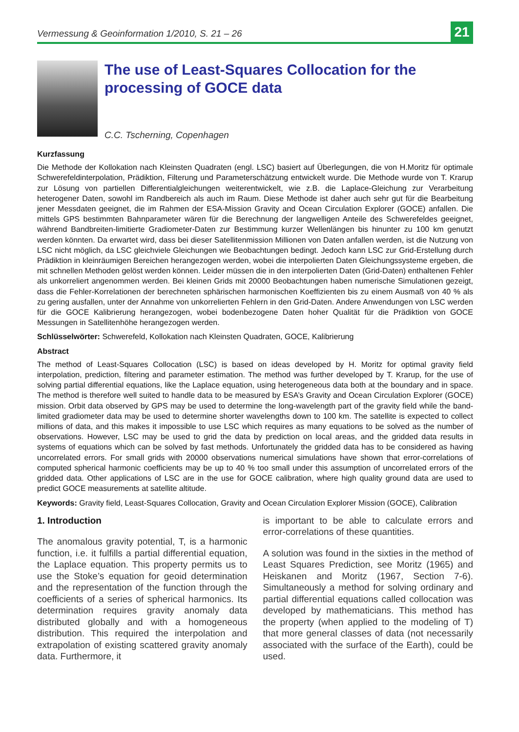Vermessung & Geoinformation 1/2010, S. 21 – 26 21
The use of Least-Squares Collocation for the
processing of GOCE data
C.C. Tscherning, Copenhagen
Kurzfassung
Die Methode der Kollokation nach Kleinsten Quadraten (engl. LSC) basiert auf Überlegungen, die von H.Moritz für optimale Schwerefeldinterpolation, Prädiktion, Filterung und Parameterschätzung entwickelt wurde. Die Methode wurde von T. Krarup zur Lösung von partiellen Differentialgleichungen weiterentwickelt, wie z.B. die Laplace-Gleichung zur Verarbeitung heterogener Daten, sowohl im Randbereich als auch im Raum. Diese Methode ist daher auch sehr gut für die Bearbeitung jener Messdaten geeignet, die im Rahmen der ESA-Mission Gravity and Ocean Circulation Explorer (GOCE) anfallen. Die mittels GPS bestimmten Bahnparameter wären für die Berechnung der langwelligen Anteile des Schwerefeldes geeignet, während Bandbreiten-limitierte Gradiometer-Daten zur Bestimmung kurzer Wellenlängen bis hinunter zu 100 km genutzt werden könnten. Da erwartet wird, dass bei dieser Satellitenmission Millionen von Daten anfallen werden, ist die Nutzung von LSC nicht möglich, da LSC gleichviele Gleichungen wie Beobachtungen bedingt. Jedoch kann LSC zur Grid-Erstellung durch Prädiktion in kleinräumigen Bereichen herangezogen werden, wobei die interpolierten Daten Gleichungssysteme ergeben, die mit schnellen Methoden gelöst werden können. Leider müssen die in den interpolierten Daten (Grid-Daten) enthaltenen Fehler als unkorreliert angenommen werden. Bei kleinen Grids mit 20000 Beobachtungen haben numerische Simulationen gezeigt, dass die Fehler-Korrelationen der berechneten sphärischen harmonischen Koeffizienten bis zu einem Ausmaß von 40 % als zu gering ausfallen, unter der Annahme von unkorrelierten Fehlern in den Grid-Daten. Andere Anwendungen von LSC werden für die GOCE Kalibrierung herangezogen, wobei bodenbezogene Daten hoher Qualität für die Prädiktion von GOCE Messungen in Satellitenhöhe herangezogen werden.
Schlüsselwörter: Schwerefeld, Kollokation nach Kleinsten Quadraten, GOCE, Kalibrierung
Abstract
The method of Least-Squares Collocation (LSC) is based on ideas developed by H. Moritz for optimal gravity field interpolation, prediction, filtering and parameter estimation. The method was further developed by T. Krarup, for the use of solving partial differential equations, like the Laplace equation, using heterogeneous data both at the boundary and in space. The method is therefore well suited to handle data to be measured by ESA’s Gravity and Ocean Circulation Explorer (GOCE) mission. Orbit data observed by GPS may be used to determine the long-wavelength part of the gravity field while the band-limited gradiometer data may be used to determine shorter wavelengths down to 100 km. The satellite is expected to collect millions of data, and this makes it impossible to use LSC which requires as many equations to be solved as the number of observations. However, LSC may be used to grid the data by prediction on local areas, and the gridded data results in systems of equations which can be solved by fast methods. Unfortunately the gridded data has to be considered as having uncorrelated errors. For small grids with 20000 observations numerical simulations have shown that error-correlations of computed spherical harmonic coefficients may be up to 40 % too small under this assumption of uncorrelated errors of the gridded data. Other applications of LSC are in the use for GOCE calibration, where high quality ground data are used to predict GOCE measurements at satellite altitude.
Keywords: Gravity field, Least-Squares Collocation, Gravity and Ocean Circulation Explorer Mission (GOCE), Calibration
1. Introduction
The anomalous gravity potential, T, is a harmonic function, i.e. it fulfills a partial differential equation, the Laplace equation. This property permits us to use the Stoke’s equation for geoid determination and the representation of the function through the coefficients of a series of spherical harmonics. Its determination requires gravity anomaly data distributed globally and with a homogeneous distribution. This required the interpolation and extrapolation of existing scattered gravity anomaly data. Furthermore, it
is important to be able to calculate errors and error-correlations of these quantities.
A solution was found in the sixties in the method of Least Squares Prediction, see Moritz (1965) and Heiskanen and Moritz (1967, Section 7-6). Simultaneously a method for solving ordinary and partial differential equations called collocation was developed by mathematicians. This method has the property (when applied to the modeling of T) that more general classes of data (not necessarily associated with the surface of the Earth), could be used.